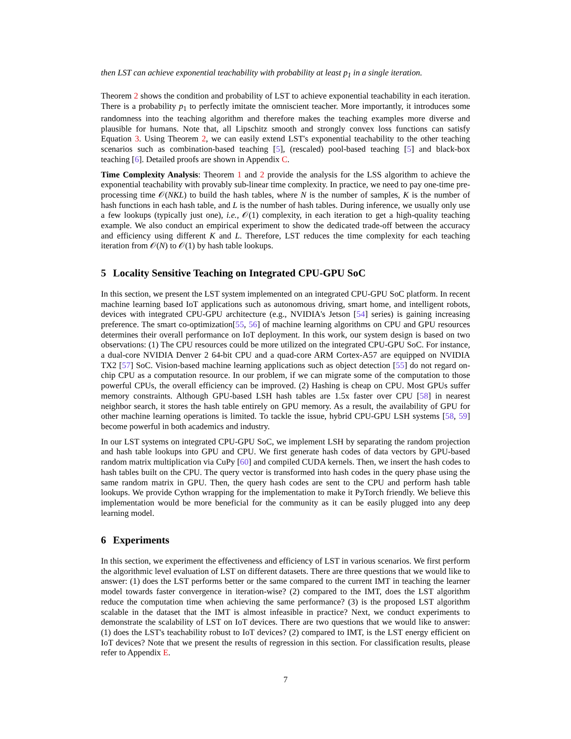then LST can achieve exponential teachability with probability at least p<sub>1</sub> in a single iteration.
Theorem 2 shows the condition and probability of LST to achieve exponential teachability in each iteration. There is a probability p<sub>1</sub> to perfectly imitate the omniscient teacher. More importantly, it introduces some randomness into the teaching algorithm and therefore makes the teaching examples more diverse and plausible for humans. Note that, all Lipschitz smooth and strongly convex loss functions can satisfy Equation 3. Using Theorem 2, we can easily extend LST's exponential teachability to the other teaching scenarios such as combination-based teaching [5], (rescaled) pool-based teaching [5] and black-box teaching [6]. Detailed proofs are shown in Appendix C.
Time Complexity Analysis: Theorem 1 and 2 provide the analysis for the LSS algorithm to achieve the exponential teachability with provably sub-linear time complexity. In practice, we need to pay one-time pre-processing time 𝒪(NKL) to build the hash tables, where N is the number of samples, K is the number of hash functions in each hash table, and L is the number of hash tables. During inference, we usually only use a few lookups (typically just one), i.e., 𝒪(1) complexity, in each iteration to get a high-quality teaching example. We also conduct an empirical experiment to show the dedicated trade-off between the accuracy and efficiency using different K and L. Therefore, LST reduces the time complexity for each teaching iteration from 𝒪(N) to 𝒪(1) by hash table lookups.
5 Locality Sensitive Teaching on Integrated CPU-GPU SoC
In this section, we present the LST system implemented on an integrated CPU-GPU SoC platform. In recent machine learning based IoT applications such as autonomous driving, smart home, and intelligent robots, devices with integrated CPU-GPU architecture (e.g., NVIDIA's Jetson [54] series) is gaining increasing preference. The smart co-optimization[55, 56] of machine learning algorithms on CPU and GPU resources determines their overall performance on IoT deployment. In this work, our system design is based on two observations: (1) The CPU resources could be more utilized on the integrated CPU-GPU SoC. For instance, a dual-core NVIDIA Denver 2 64-bit CPU and a quad-core ARM Cortex-A57 are equipped on NVIDIA TX2 [57] SoC. Vision-based machine learning applications such as object detection [55] do not regard on-chip CPU as a computation resource. In our problem, if we can migrate some of the computation to those powerful CPUs, the overall efficiency can be improved. (2) Hashing is cheap on CPU. Most GPUs suffer memory constraints. Although GPU-based LSH hash tables are 1.5x faster over CPU [58] in nearest neighbor search, it stores the hash table entirely on GPU memory. As a result, the availability of GPU for other machine learning operations is limited. To tackle the issue, hybrid CPU-GPU LSH systems [58, 59] become powerful in both academics and industry.
In our LST systems on integrated CPU-GPU SoC, we implement LSH by separating the random projection and hash table lookups into GPU and CPU. We first generate hash codes of data vectors by GPU-based random matrix multiplication via CuPy [60] and compiled CUDA kernels. Then, we insert the hash codes to hash tables built on the CPU. The query vector is transformed into hash codes in the query phase using the same random matrix in GPU. Then, the query hash codes are sent to the CPU and perform hash table lookups. We provide Cython wrapping for the implementation to make it PyTorch friendly. We believe this implementation would be more beneficial for the community as it can be easily plugged into any deep learning model.
6 Experiments
In this section, we experiment the effectiveness and efficiency of LST in various scenarios. We first perform the algorithmic level evaluation of LST on different datasets. There are three questions that we would like to answer: (1) does the LST performs better or the same compared to the current IMT in teaching the learner model towards faster convergence in iteration-wise? (2) compared to the IMT, does the LST algorithm reduce the computation time when achieving the same performance? (3) is the proposed LST algorithm scalable in the dataset that the IMT is almost infeasible in practice? Next, we conduct experiments to demonstrate the scalability of LST on IoT devices. There are two questions that we would like to answer: (1) does the LST's teachability robust to IoT devices? (2) compared to IMT, is the LST energy efficient on IoT devices? Note that we present the results of regression in this section. For classification results, please refer to Appendix E.
7